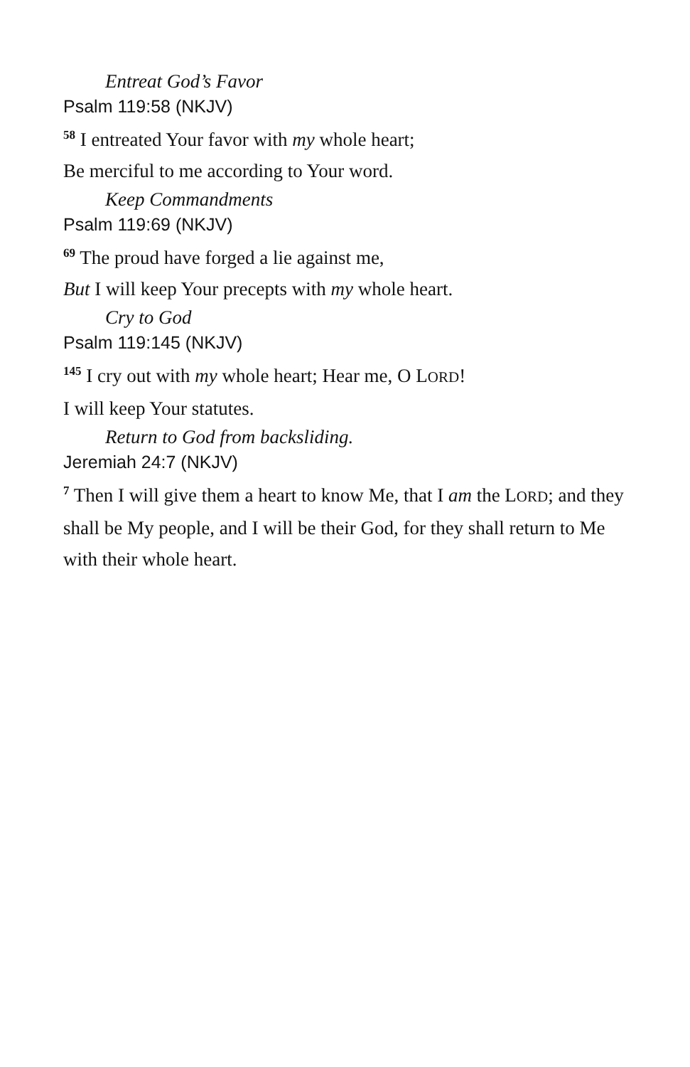Entreat God’s Favor
Psalm 119:58 (NKJV)
<sup>58</sup> I entreated Your favor with my whole heart;
Be merciful to me according to Your word.
Keep Commandments
Psalm 119:69 (NKJV)
<sup>69</sup> The proud have forged a lie against me,
But I will keep Your precepts with my whole heart.
Cry to God
Psalm 119:145 (NKJV)
<sup>145</sup> I cry out with my whole heart; Hear me, O LORD!
I will keep Your statutes.
Return to God from backsliding.
Jeremiah 24:7 (NKJV)
<sup>7</sup> Then I will give them a heart to know Me, that I am the LORD; and they shall be My people, and I will be their God, for they shall return to Me with their whole heart.